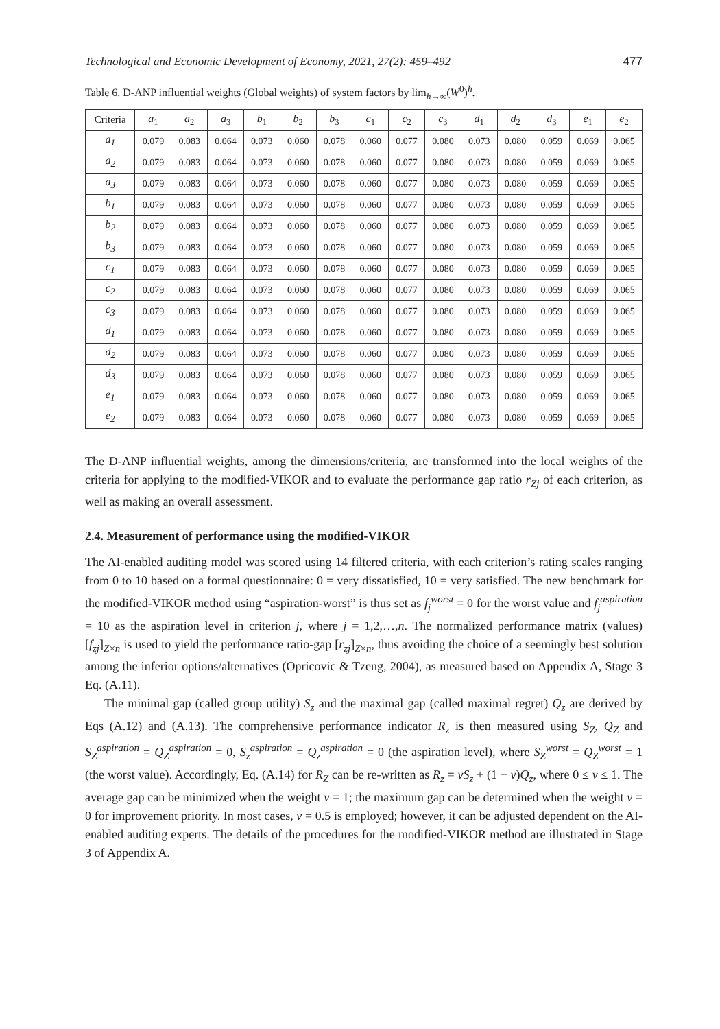Technological and Economic Development of Economy, 2021, 27(2): 459–492 477
Table 6. D-ANP influential weights (Global weights) of system factors by lim<sub>h→∞</sub>(W<sup>0</sup>)<sup>h</sup>.
| Criteria | a<sub>1</sub> | a<sub>2</sub> | a<sub>3</sub> | b<sub>1</sub> | b<sub>2</sub> | b<sub>3</sub> | c<sub>1</sub> | c<sub>2</sub> | c<sub>3</sub> | d<sub>1</sub> | d<sub>2</sub> | d<sub>3</sub> | e<sub>1</sub> | e<sub>2</sub> |
| --- | --- | --- | --- | --- | --- | --- | --- | --- | --- | --- | --- | --- | --- | --- |
| a<sub>1</sub> | 0.079 | 0.083 | 0.064 | 0.073 | 0.060 | 0.078 | 0.060 | 0.077 | 0.080 | 0.073 | 0.080 | 0.059 | 0.069 | 0.065 |
| a<sub>2</sub> | 0.079 | 0.083 | 0.064 | 0.073 | 0.060 | 0.078 | 0.060 | 0.077 | 0.080 | 0.073 | 0.080 | 0.059 | 0.069 | 0.065 |
| a<sub>3</sub> | 0.079 | 0.083 | 0.064 | 0.073 | 0.060 | 0.078 | 0.060 | 0.077 | 0.080 | 0.073 | 0.080 | 0.059 | 0.069 | 0.065 |
| b<sub>1</sub> | 0.079 | 0.083 | 0.064 | 0.073 | 0.060 | 0.078 | 0.060 | 0.077 | 0.080 | 0.073 | 0.080 | 0.059 | 0.069 | 0.065 |
| b<sub>2</sub> | 0.079 | 0.083 | 0.064 | 0.073 | 0.060 | 0.078 | 0.060 | 0.077 | 0.080 | 0.073 | 0.080 | 0.059 | 0.069 | 0.065 |
| b<sub>3</sub> | 0.079 | 0.083 | 0.064 | 0.073 | 0.060 | 0.078 | 0.060 | 0.077 | 0.080 | 0.073 | 0.080 | 0.059 | 0.069 | 0.065 |
| c<sub>1</sub> | 0.079 | 0.083 | 0.064 | 0.073 | 0.060 | 0.078 | 0.060 | 0.077 | 0.080 | 0.073 | 0.080 | 0.059 | 0.069 | 0.065 |
| c<sub>2</sub> | 0.079 | 0.083 | 0.064 | 0.073 | 0.060 | 0.078 | 0.060 | 0.077 | 0.080 | 0.073 | 0.080 | 0.059 | 0.069 | 0.065 |
| c<sub>3</sub> | 0.079 | 0.083 | 0.064 | 0.073 | 0.060 | 0.078 | 0.060 | 0.077 | 0.080 | 0.073 | 0.080 | 0.059 | 0.069 | 0.065 |
| d<sub>1</sub> | 0.079 | 0.083 | 0.064 | 0.073 | 0.060 | 0.078 | 0.060 | 0.077 | 0.080 | 0.073 | 0.080 | 0.059 | 0.069 | 0.065 |
| d<sub>2</sub> | 0.079 | 0.083 | 0.064 | 0.073 | 0.060 | 0.078 | 0.060 | 0.077 | 0.080 | 0.073 | 0.080 | 0.059 | 0.069 | 0.065 |
| d<sub>3</sub> | 0.079 | 0.083 | 0.064 | 0.073 | 0.060 | 0.078 | 0.060 | 0.077 | 0.080 | 0.073 | 0.080 | 0.059 | 0.069 | 0.065 |
| e<sub>1</sub> | 0.079 | 0.083 | 0.064 | 0.073 | 0.060 | 0.078 | 0.060 | 0.077 | 0.080 | 0.073 | 0.080 | 0.059 | 0.069 | 0.065 |
| e<sub>2</sub> | 0.079 | 0.083 | 0.064 | 0.073 | 0.060 | 0.078 | 0.060 | 0.077 | 0.080 | 0.073 | 0.080 | 0.059 | 0.069 | 0.065 |
The D-ANP influential weights, among the dimensions/criteria, are transformed into the local weights of the criteria for applying to the modified-VIKOR and to evaluate the performance gap ratio r<sub>Zj</sub> of each criterion, as well as making an overall assessment.
2.4. Measurement of performance using the modified-VIKOR
The AI-enabled auditing model was scored using 14 filtered criteria, with each criterion’s rating scales ranging from 0 to 10 based on a formal questionnaire: 0 = very dissatisfied, 10 = very satisfied. The new benchmark for the modified-VIKOR method using “aspiration-worst” is thus set as f<sub>j</sub><sup>worst</sup> = 0 for the worst value and f<sub>j</sub><sup>aspiration</sup> = 10 as the aspiration level in criterion j, where j = 1,2,…,n. The normalized performance matrix (values) [f<sub>zj</sub>]<sub>Z×n</sub> is used to yield the performance ratio-gap [r<sub>zj</sub>]<sub>Z×n</sub>, thus avoiding the choice of a seemingly best solution among the inferior options/alternatives (Opricovic & Tzeng, 2004), as measured based on Appendix A, Stage 3 Eq. (A.11).
The minimal gap (called group utility) S<sub>z</sub> and the maximal gap (called maximal regret) Q<sub>z</sub> are derived by Eqs (A.12) and (A.13). The comprehensive performance indicator R<sub>z</sub> is then measured using S<sub>Z</sub>, Q<sub>Z</sub> and S<sub>Z</sub><sup>aspiration</sup> = Q<sub>Z</sub><sup>aspiration</sup> = 0, S<sub>z</sub><sup>aspiration</sup> = Q<sub>z</sub><sup>aspiration</sup> = 0 (the aspiration level), where S<sub>Z</sub><sup>worst</sup> = Q<sub>Z</sub><sup>worst</sup> = 1 (the worst value). Accordingly, Eq. (A.14) for R<sub>Z</sub> can be re-written as R<sub>z</sub> = vS<sub>z</sub> + (1 − v)Q<sub>z</sub>, where 0 ≤ v ≤ 1. The average gap can be minimized when the weight v = 1; the maximum gap can be determined when the weight v = 0 for improvement priority. In most cases, v = 0.5 is employed; however, it can be adjusted dependent on the AI-enabled auditing experts. The details of the procedures for the modified-VIKOR method are illustrated in Stage 3 of Appendix A.